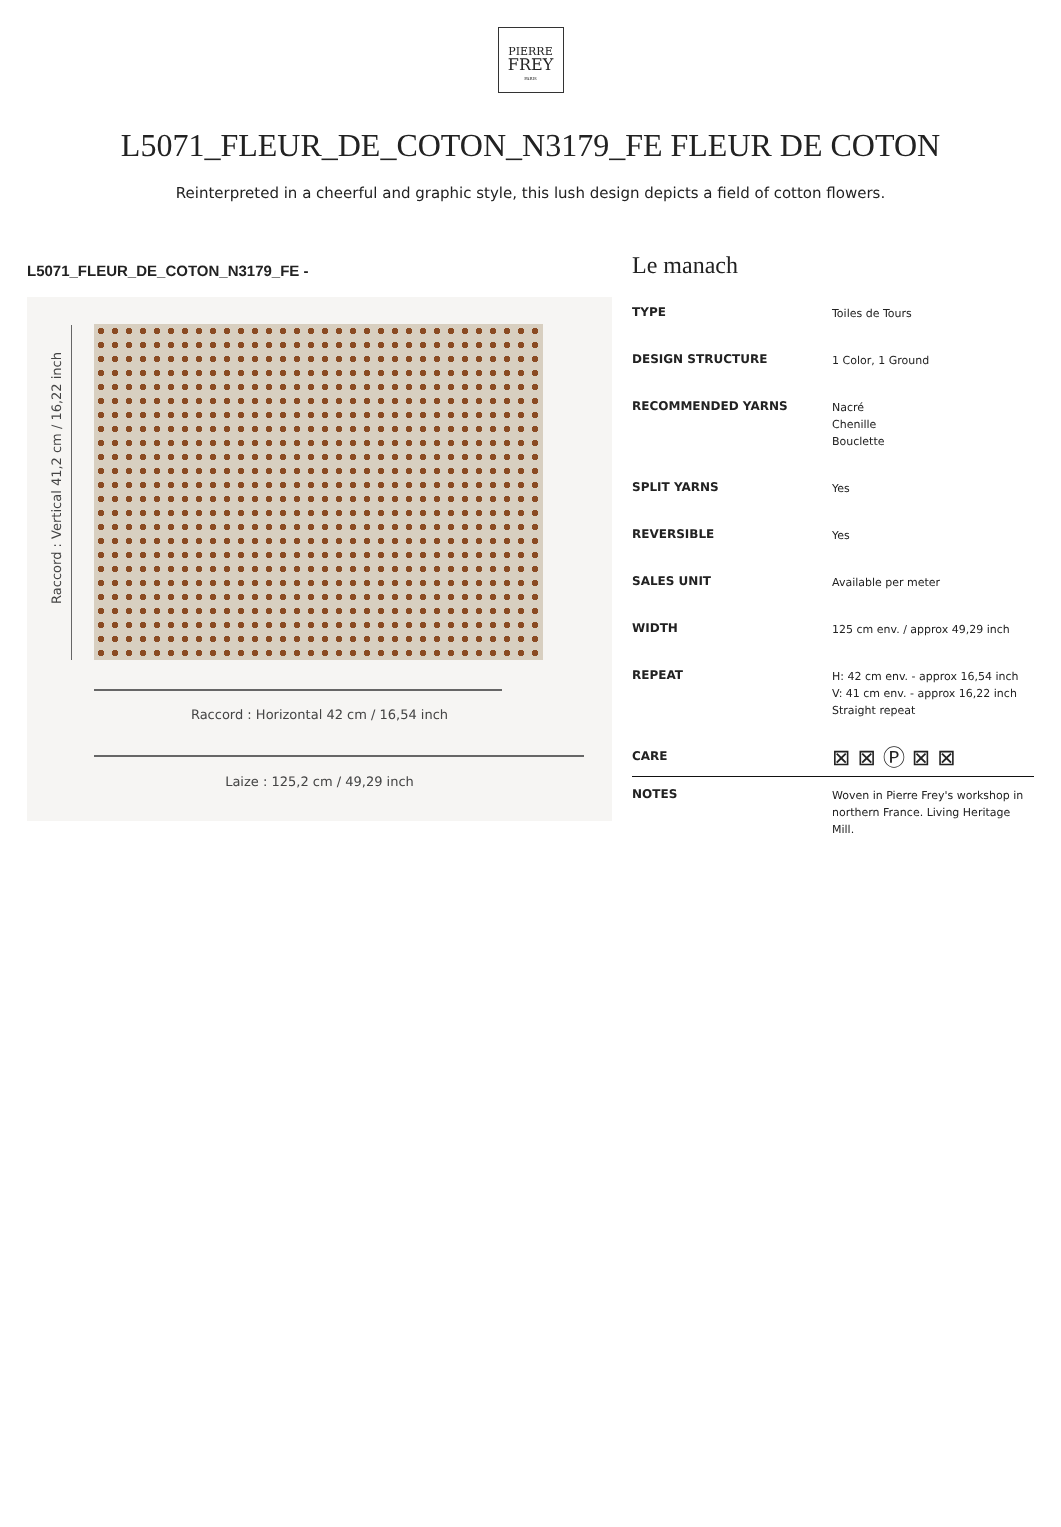PIERRE
FREY
PARIS
L5071_FLEUR_DE_COTON_N3179_FE FLEUR DE COTON
Reinterpreted in a cheerful and graphic style, this lush design depicts a field of cotton flowers.
L5071_FLEUR_DE_COTON_N3179_FE -
Raccord : Vertical 41,2 cm / 16,22 inch
Raccord : Horizontal 42 cm / 16,54 inch
Laize : 125,2 cm / 49,29 inch
Le manach
| TYPE | Toiles de Tours |
| DESIGN STRUCTURE | 1 Color, 1 Ground |
| RECOMMENDED YARNS | Nacré Chenille Bouclette |
| SPLIT YARNS | Yes |
| REVERSIBLE | Yes |
| SALES UNIT | Available per meter |
| WIDTH | 125 cm env. / approx 49,29 inch |
| REPEAT | H: 42 cm env. - approx 16,54 inch V: 41 cm env. - approx 16,22 inch Straight repeat |
| CARE | ⊠ ⊠ Ⓟ ⊠ ⊠ |
| NOTES | Woven in Pierre Frey's workshop in northern France. Living Heritage Mill. |